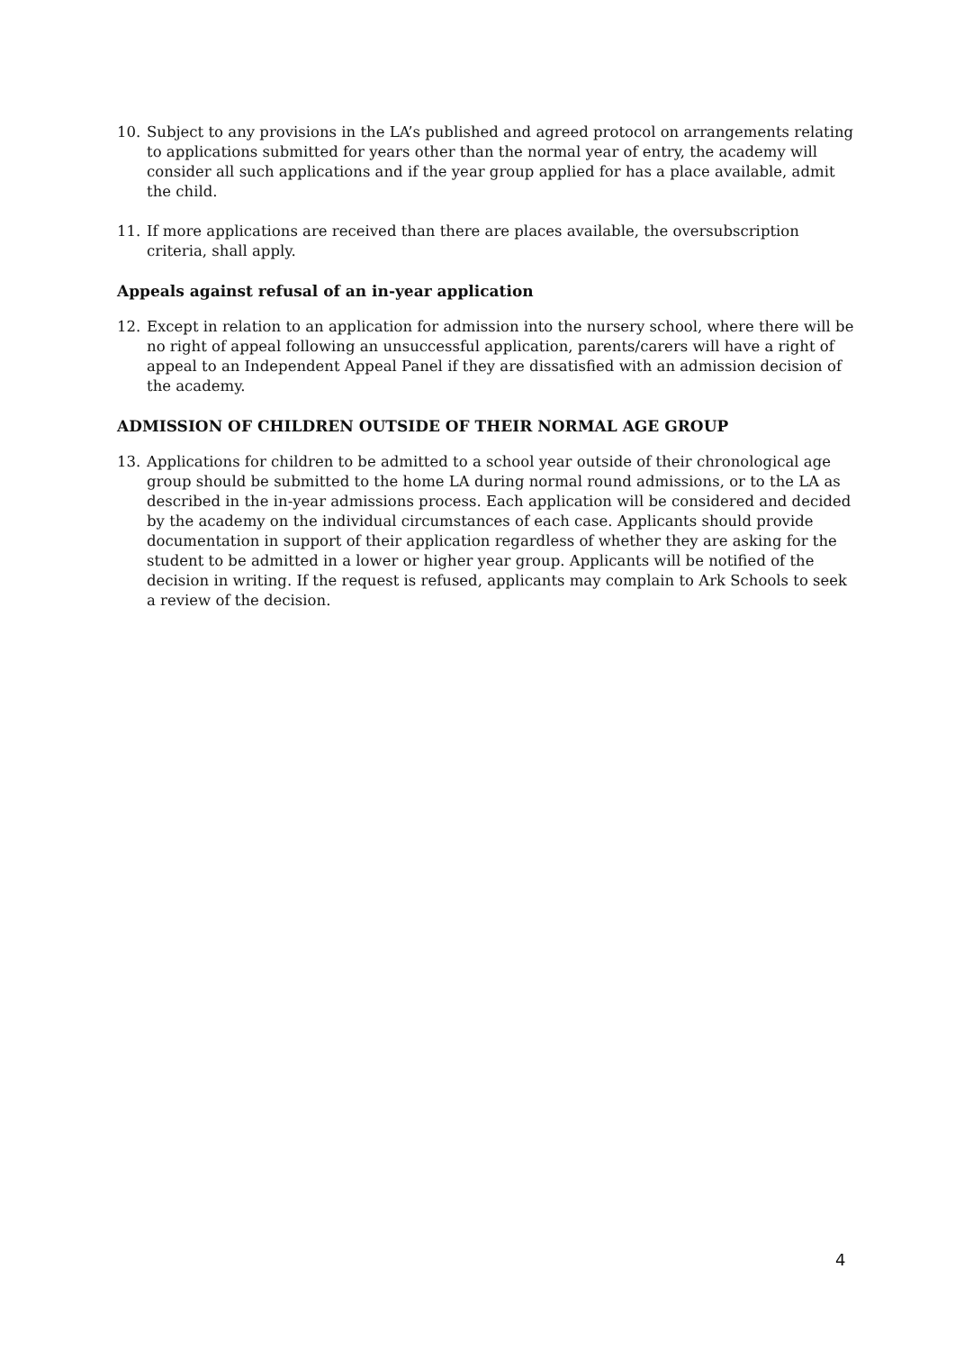10. Subject to any provisions in the LA’s published and agreed protocol on arrangements relating to applications submitted for years other than the normal year of entry, the academy will consider all such applications and if the year group applied for has a place available, admit the child.
11. If more applications are received than there are places available, the oversubscription criteria, shall apply.
Appeals against refusal of an in-year application
12. Except in relation to an application for admission into the nursery school, where there will be no right of appeal following an unsuccessful application, parents/carers will have a right of appeal to an Independent Appeal Panel if they are dissatisfied with an admission decision of the academy.
ADMISSION OF CHILDREN OUTSIDE OF THEIR NORMAL AGE GROUP
13. Applications for children to be admitted to a school year outside of their chronological age group should be submitted to the home LA during normal round admissions, or to the LA as described in the in-year admissions process. Each application will be considered and decided by the academy on the individual circumstances of each case. Applicants should provide documentation in support of their application regardless of whether they are asking for the student to be admitted in a lower or higher year group. Applicants will be notified of the decision in writing. If the request is refused, applicants may complain to Ark Schools to seek a review of the decision.
4